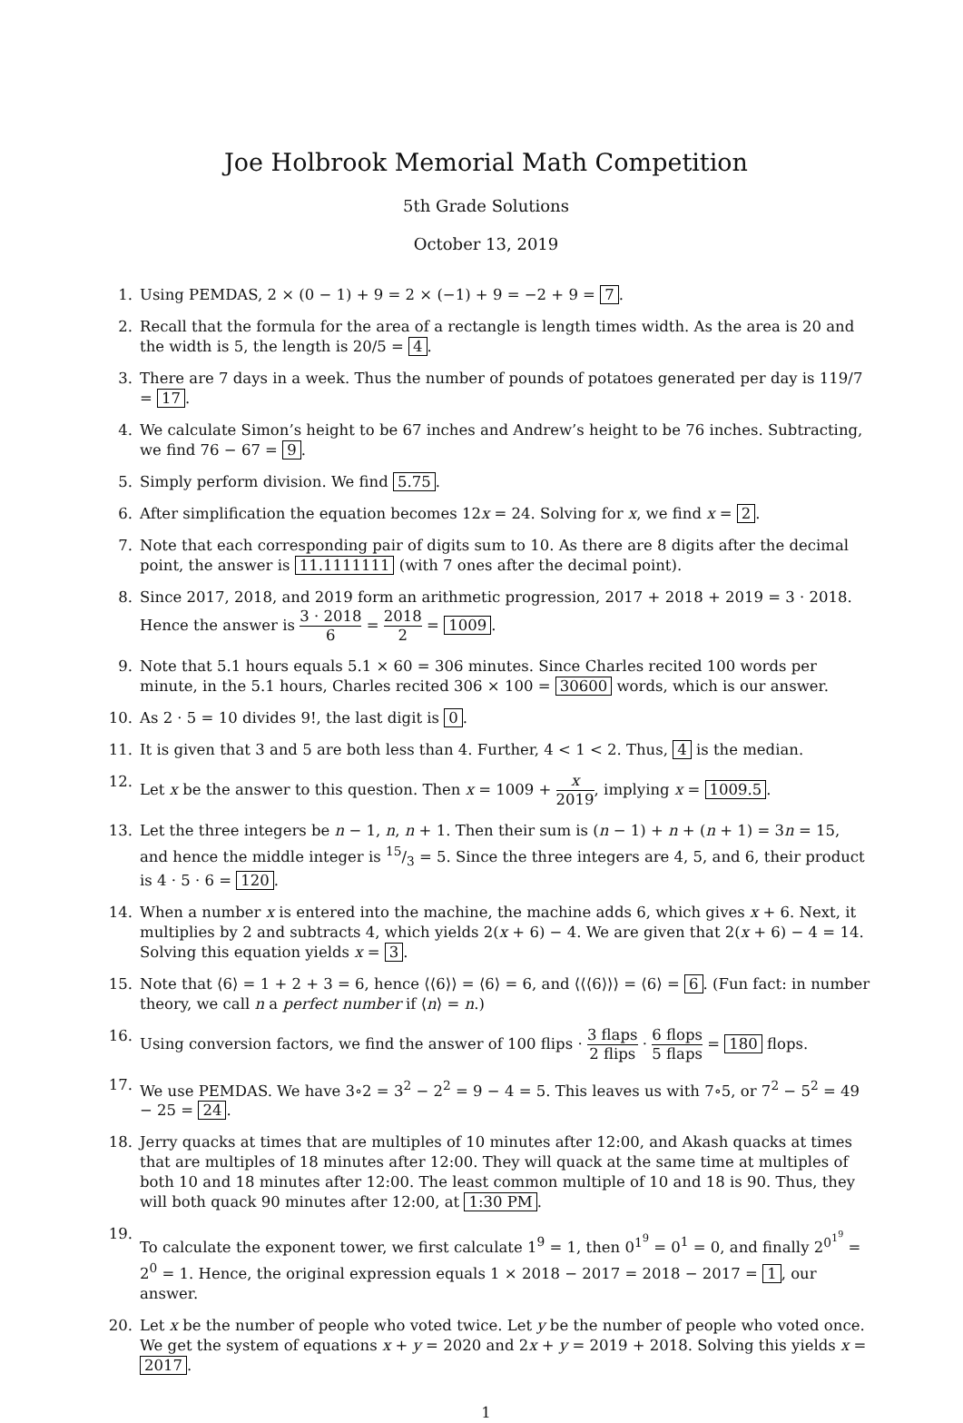Joe Holbrook Memorial Math Competition
5th Grade Solutions
October 13, 2019
1. Using PEMDAS, 2 × (0 − 1) + 9 = 2 × (−1) + 9 = −2 + 9 = 7.
2. Recall that the formula for the area of a rectangle is length times width. As the area is 20 and the width is 5, the length is 20/5 = 4.
3. There are 7 days in a week. Thus the number of pounds of potatoes generated per day is 119/7 = 17.
4. We calculate Simon’s height to be 67 inches and Andrew’s height to be 76 inches. Subtracting, we find 76 − 67 = 9.
5. Simply perform division. We find 5.75.
6. After simplification the equation becomes 12x = 24. Solving for x, we find x = 2.
7. Note that each corresponding pair of digits sum to 10. As there are 8 digits after the decimal point, the answer is 11.1111111 (with 7 ones after the decimal point).
8. Since 2017, 2018, and 2019 form an arithmetic progression, 2017 + 2018 + 2019 = 3 · 2018. Hence the answer is 3 · 2018 6 = 2018 2 = 1009.
9. Note that 5.1 hours equals 5.1 × 60 = 306 minutes. Since Charles recited 100 words per minute, in the 5.1 hours, Charles recited 306 × 100 = 30600 words, which is our answer.
10. As 2 · 5 = 10 divides 9!, the last digit is 0.
11. It is given that 3 and 5 are both less than 4. Further, 4 < 1 < 2. Thus, 4 is the median.
12. Let x be the answer to this question. Then x = 1009 + x 2019, implying x = 1009.5.
13. Let the three integers be n − 1, n, n + 1. Then their sum is (n − 1) + n + (n + 1) = 3n = 15, and hence the middle integer is 15/3 = 5. Since the three integers are 4, 5, and 6, their product is 4 · 5 · 6 = 120.
14. When a number x is entered into the machine, the machine adds 6, which gives x + 6. Next, it multiplies by 2 and subtracts 4, which yields 2(x + 6) − 4. We are given that 2(x + 6) − 4 = 14. Solving this equation yields x = 3.
15. Note that ⟨6⟩ = 1 + 2 + 3 = 6, hence ⟨⟨6⟩⟩ = ⟨6⟩ = 6, and ⟨⟨⟨6⟩⟩⟩ = ⟨6⟩ = 6. (Fun fact: in number theory, we call n a perfect number if ⟨n⟩ = n.)
16. Using conversion factors, we find the answer of 100 flips · 3 flaps 2 flips · 6 flops 5 flaps = 180 flops.
17. We use PEMDAS. We have 3∘2 = 3<sup>2</sup> − 2<sup>2</sup> = 9 − 4 = 5. This leaves us with 7∘5, or 7<sup>2</sup> − 5<sup>2</sup> = 49 − 25 = 24.
18. Jerry quacks at times that are multiples of 10 minutes after 12:00, and Akash quacks at times that are multiples of 18 minutes after 12:00. They will quack at the same time at multiples of both 10 and 18 minutes after 12:00. The least common multiple of 10 and 18 is 90. Thus, they will both quack 90 minutes after 12:00, at 1:30 PM.
19. To calculate the exponent tower, we first calculate 1<sup>9</sup> = 1, then 0<sup>1<sup>9</sup></sup> = 0<sup>1</sup> = 0, and finally 2<sup>0<sup>1<sup>9</sup></sup></sup> = 2<sup>0</sup> = 1. Hence, the original expression equals 1 × 2018 − 2017 = 2018 − 2017 = 1, our answer.
20. Let x be the number of people who voted twice. Let y be the number of people who voted once. We get the system of equations x + y = 2020 and 2x + y = 2019 + 2018. Solving this yields x = 2017.
1